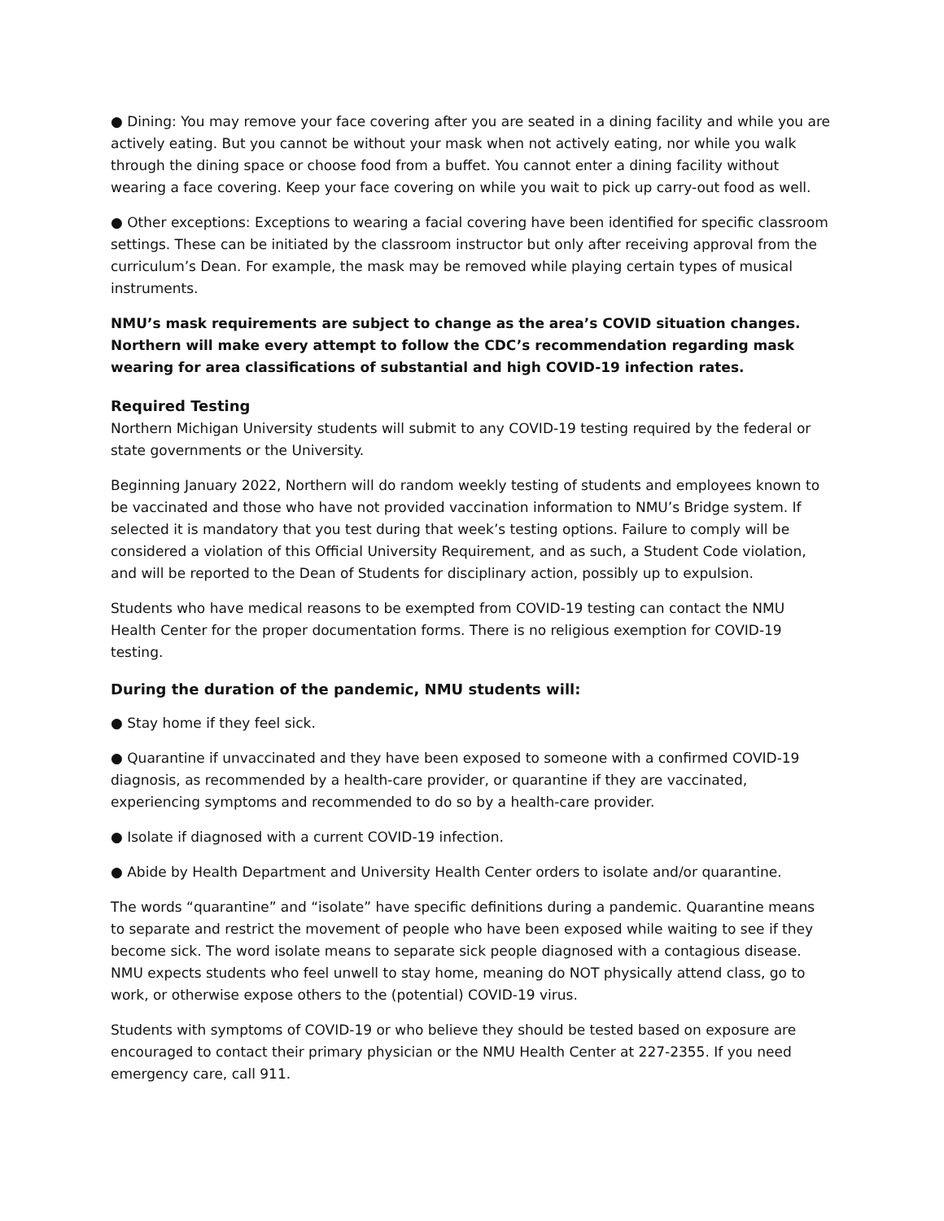● Dining: You may remove your face covering after you are seated in a dining facility and while you are actively eating. But you cannot be without your mask when not actively eating, nor while you walk through the dining space or choose food from a buffet. You cannot enter a dining facility without wearing a face covering. Keep your face covering on while you wait to pick up carry-out food as well.
● Other exceptions: Exceptions to wearing a facial covering have been identified for specific classroom settings. These can be initiated by the classroom instructor but only after receiving approval from the curriculum’s Dean. For example, the mask may be removed while playing certain types of musical instruments.
NMU’s mask requirements are subject to change as the area’s COVID situation changes. Northern will make every attempt to follow the CDC’s recommendation regarding mask wearing for area classifications of substantial and high COVID-19 infection rates.
Required Testing
Northern Michigan University students will submit to any COVID-19 testing required by the federal or state governments or the University.
Beginning January 2022, Northern will do random weekly testing of students and employees known to be vaccinated and those who have not provided vaccination information to NMU’s Bridge system. If selected it is mandatory that you test during that week’s testing options. Failure to comply will be considered a violation of this Official University Requirement, and as such, a Student Code violation, and will be reported to the Dean of Students for disciplinary action, possibly up to expulsion.
Students who have medical reasons to be exempted from COVID-19 testing can contact the NMU Health Center for the proper documentation forms. There is no religious exemption for COVID-19 testing.
During the duration of the pandemic, NMU students will:
● Stay home if they feel sick.
● Quarantine if unvaccinated and they have been exposed to someone with a confirmed COVID-19 diagnosis, as recommended by a health-care provider, or quarantine if they are vaccinated, experiencing symptoms and recommended to do so by a health-care provider.
● Isolate if diagnosed with a current COVID-19 infection.
● Abide by Health Department and University Health Center orders to isolate and/or quarantine.
The words “quarantine” and “isolate” have specific definitions during a pandemic. Quarantine means to separate and restrict the movement of people who have been exposed while waiting to see if they become sick. The word isolate means to separate sick people diagnosed with a contagious disease. NMU expects students who feel unwell to stay home, meaning do NOT physically attend class, go to work, or otherwise expose others to the (potential) COVID-19 virus.
Students with symptoms of COVID-19 or who believe they should be tested based on exposure are encouraged to contact their primary physician or the NMU Health Center at 227-2355. If you need emergency care, call 911.